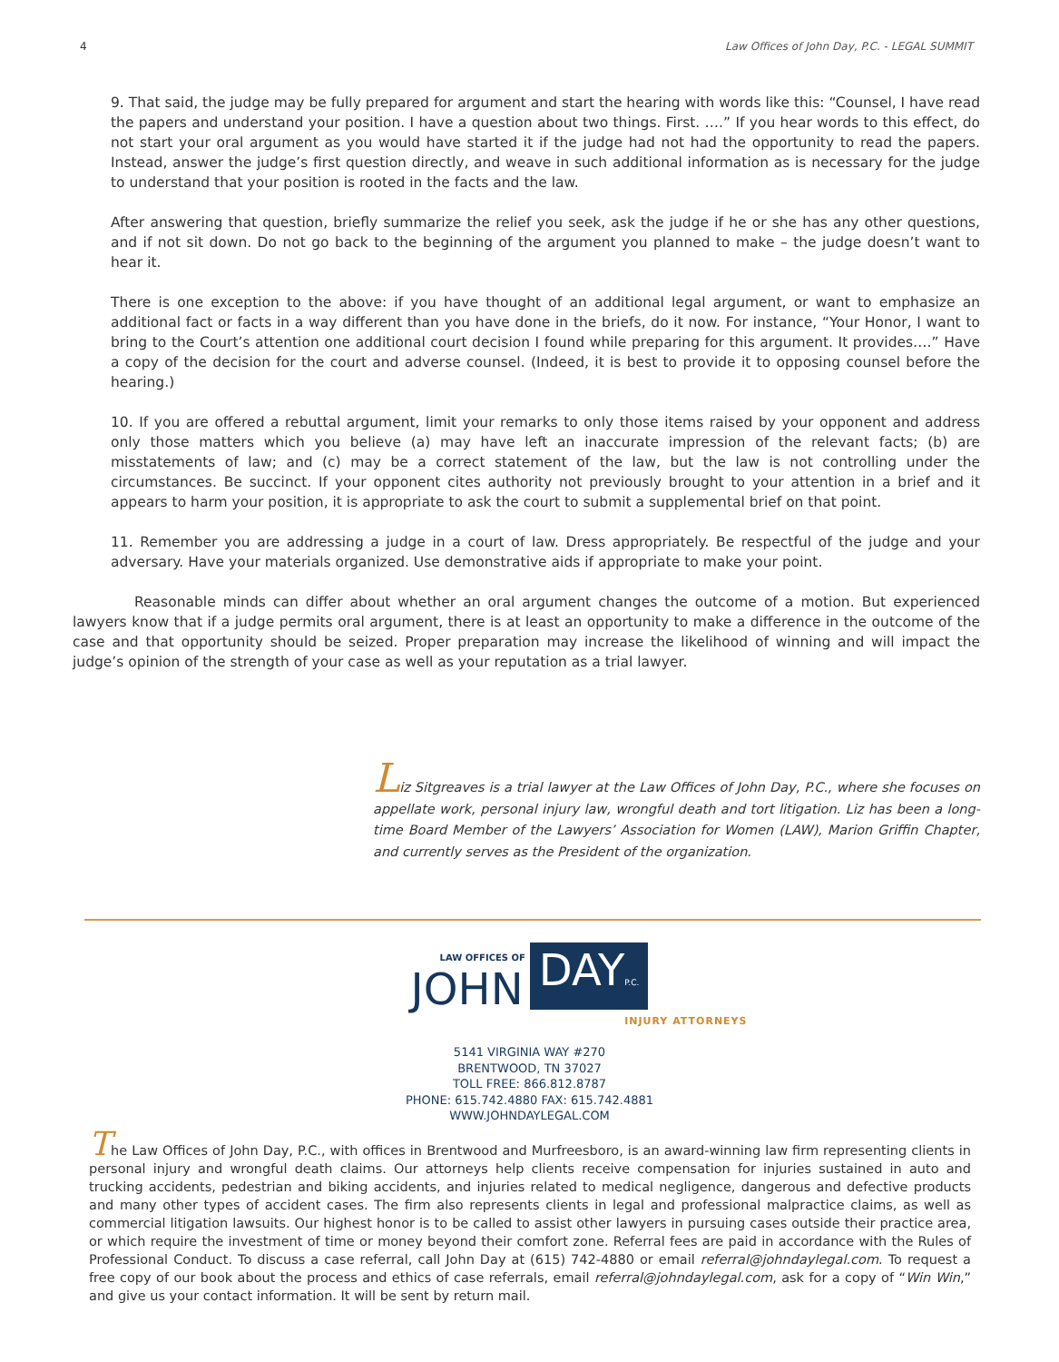4 Law Offices of John Day, P.C. - LEGAL SUMMIT
9. That said, the judge may be fully prepared for argument and start the hearing with words like this: “Counsel, I have read the papers and understand your position. I have a question about two things. First. ….” If you hear words to this effect, do not start your oral argument as you would have started it if the judge had not had the opportunity to read the papers. Instead, answer the judge’s first question directly, and weave in such additional information as is necessary for the judge to understand that your position is rooted in the facts and the law.
After answering that question, briefly summarize the relief you seek, ask the judge if he or she has any other questions, and if not sit down. Do not go back to the beginning of the argument you planned to make – the judge doesn’t want to hear it.
There is one exception to the above: if you have thought of an additional legal argument, or want to emphasize an additional fact or facts in a way different than you have done in the briefs, do it now. For instance, “Your Honor, I want to bring to the Court’s attention one additional court decision I found while preparing for this argument. It provides….” Have a copy of the decision for the court and adverse counsel. (Indeed, it is best to provide it to opposing counsel before the hearing.)
10. If you are offered a rebuttal argument, limit your remarks to only those items raised by your opponent and address only those matters which you believe (a) may have left an inaccurate impression of the relevant facts; (b) are misstatements of law; and (c) may be a correct statement of the law, but the law is not controlling under the circumstances. Be succinct. If your opponent cites authority not previously brought to your attention in a brief and it appears to harm your position, it is appropriate to ask the court to submit a supplemental brief on that point.
11. Remember you are addressing a judge in a court of law. Dress appropriately. Be respectful of the judge and your adversary. Have your materials organized. Use demonstrative aids if appropriate to make your point.
Reasonable minds can differ about whether an oral argument changes the outcome of a motion. But experienced lawyers know that if a judge permits oral argument, there is at least an opportunity to make a difference in the outcome of the case and that opportunity should be seized. Proper preparation may increase the likelihood of winning and will impact the judge’s opinion of the strength of your case as well as your reputation as a trial lawyer.
Liz Sitgreaves is a trial lawyer at the Law Offices of John Day, P.C., where she focuses on appellate work, personal injury law, wrongful death and tort litigation. Liz has been a long-time Board Member of the Lawyers’ Association for Women (LAW), Marion Griffin Chapter, and currently serves as the President of the organization.
LAW OFFICES OF
JOHN
DAYP.C.
INJURY ATTORNEYS
5141 VIRGINIA WAY #270
BRENTWOOD, TN 37027
TOLL FREE: 866.812.8787
PHONE: 615.742.4880 FAX: 615.742.4881
WWW.JOHNDAYLEGAL.COM
The Law Offices of John Day, P.C., with offices in Brentwood and Murfreesboro, is an award-winning law firm representing clients in personal injury and wrongful death claims. Our attorneys help clients receive compensation for injuries sustained in auto and trucking accidents, pedestrian and biking accidents, and injuries related to medical negligence, dangerous and defective products and many other types of accident cases. The firm also represents clients in legal and professional malpractice claims, as well as commercial litigation lawsuits. Our highest honor is to be called to assist other lawyers in pursuing cases outside their practice area, or which require the investment of time or money beyond their comfort zone. Referral fees are paid in accordance with the Rules of Professional Conduct. To discuss a case referral, call John Day at (615) 742-4880 or email referral@johndaylegal.com. To request a free copy of our book about the process and ethics of case referrals, email referral@johndaylegal.com, ask for a copy of “Win Win,” and give us your contact information. It will be sent by return mail.